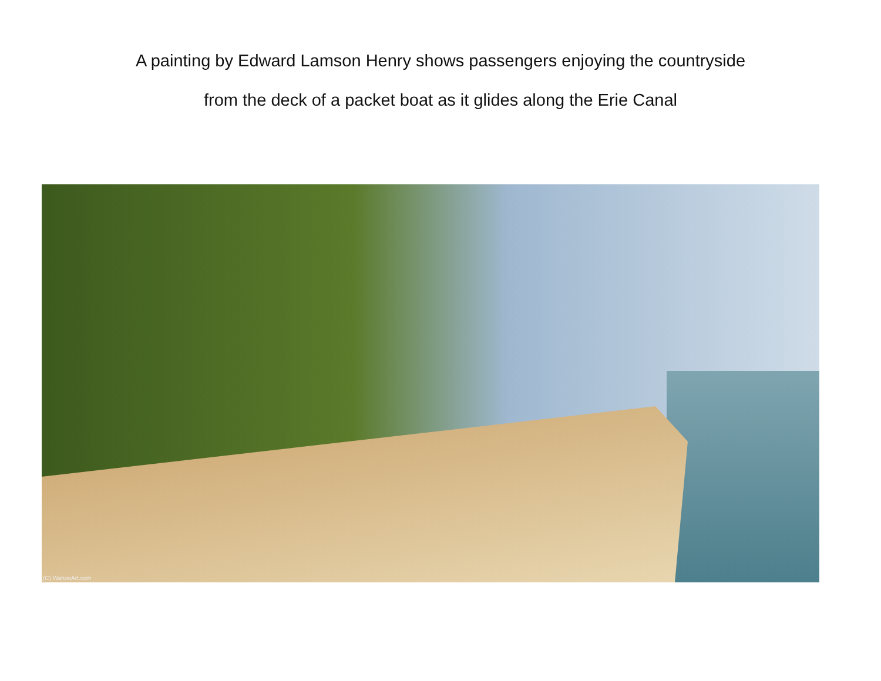A painting by Edward Lamson Henry shows passengers enjoying the countryside
from the deck of a packet boat as it glides along the Erie Canal
(C) WahooArt.com